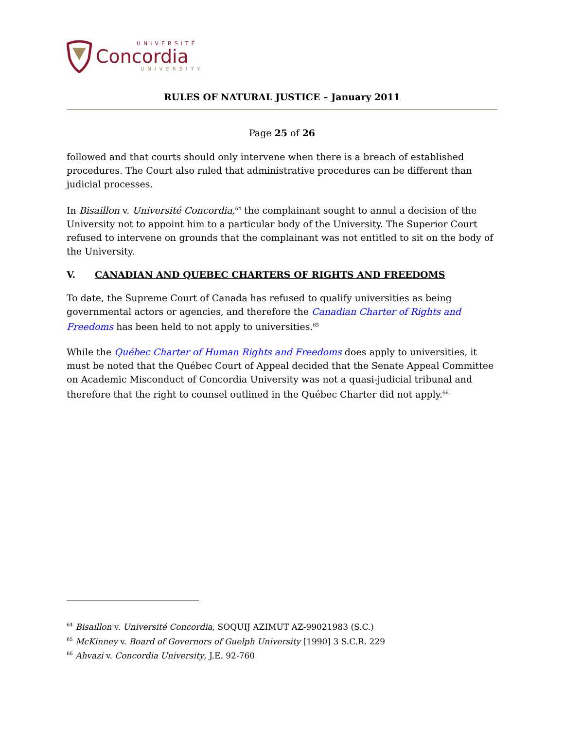UNIVERSITÉ
Concordia
UNIVERSITY
RULES OF NATURAL JUSTICE – January 2011
Page 25 of 26
followed and that courts should only intervene when there is a breach of established procedures. The Court also ruled that administrative procedures can be different than judicial processes.
In Bisaillon v. Université Concordia,<sup>64</sup> the complainant sought to annul a decision of the University not to appoint him to a particular body of the University. The Superior Court refused to intervene on grounds that the complainant was not entitled to sit on the body of the University.
V. CANADIAN AND QUEBEC CHARTERS OF RIGHTS AND FREEDOMS
To date, the Supreme Court of Canada has refused to qualify universities as being governmental actors or agencies, and therefore the Canadian Charter of Rights and Freedoms has been held to not apply to universities.<sup>65</sup>
While the Québec Charter of Human Rights and Freedoms does apply to universities, it must be noted that the Québec Court of Appeal decided that the Senate Appeal Committee on Academic Misconduct of Concordia University was not a quasi-judicial tribunal and therefore that the right to counsel outlined in the Québec Charter did not apply.<sup>66</sup>
<sup>64</sup> Bisaillon v. Université Concordia, SOQUIJ AZIMUT AZ-99021983 (S.C.)
<sup>65</sup> McKinney v. Board of Governors of Guelph University [1990] 3 S.C.R. 229
<sup>66</sup> Ahvazi v. Concordia University, J.E. 92-760